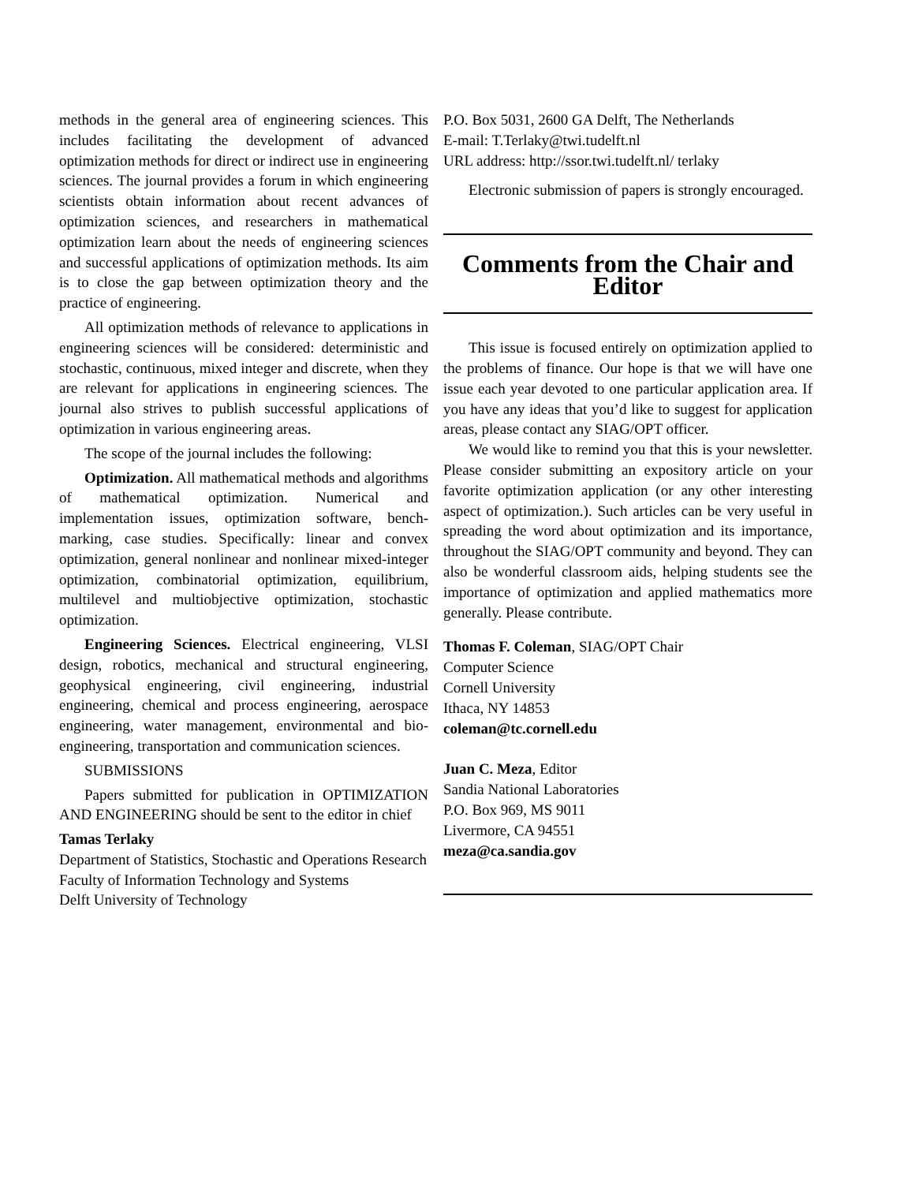methods in the general area of engineering sciences. This includes facilitating the development of advanced optimization methods for direct or indirect use in engineering sciences. The journal provides a forum in which engineering scientists obtain information about recent advances of optimization sciences, and researchers in mathematical optimization learn about the needs of engineering sciences and successful applications of optimization methods. Its aim is to close the gap between optimization theory and the practice of engineering.
All optimization methods of relevance to applications in engineering sciences will be considered: deterministic and stochastic, continuous, mixed integer and discrete, when they are relevant for applications in engineering sciences. The journal also strives to publish successful applications of optimization in various engineering areas.
The scope of the journal includes the following:
Optimization. All mathematical methods and algorithms of mathematical optimization. Numerical and implementation issues, optimization software, bench-marking, case studies. Specifically: linear and convex optimization, general nonlinear and nonlinear mixed-integer optimization, combinatorial optimization, equilibrium, multilevel and multiobjective optimization, stochastic optimization.
Engineering Sciences. Electrical engineering, VLSI design, robotics, mechanical and structural engineering, geophysical engineering, civil engineering, industrial engineering, chemical and process engineering, aerospace engineering, water management, environmental and bio-engineering, transportation and communication sciences.
SUBMISSIONS
Papers submitted for publication in OPTIMIZATION AND ENGINEERING should be sent to the editor in chief
Tamas Terlaky
Department of Statistics, Stochastic and Operations Research
Faculty of Information Technology and Systems
Delft University of Technology
P.O. Box 5031, 2600 GA Delft, The Netherlands
E-mail: T.Terlaky@twi.tudelft.nl
URL address: http://ssor.twi.tudelft.nl/ terlaky
Electronic submission of papers is strongly encouraged.
Comments from the Chair and Editor
This issue is focused entirely on optimization applied to the problems of finance. Our hope is that we will have one issue each year devoted to one particular application area. If you have any ideas that you’d like to suggest for application areas, please contact any SIAG/OPT officer.
We would like to remind you that this is your newsletter. Please consider submitting an expository article on your favorite optimization application (or any other interesting aspect of optimization.). Such articles can be very useful in spreading the word about optimization and its importance, throughout the SIAG/OPT community and beyond. They can also be wonderful classroom aids, helping students see the importance of optimization and applied mathematics more generally. Please contribute.
Thomas F. Coleman, SIAG/OPT Chair
Computer Science
Cornell University
Ithaca, NY 14853
coleman@tc.cornell.edu
Juan C. Meza, Editor
Sandia National Laboratories
P.O. Box 969, MS 9011
Livermore, CA 94551
meza@ca.sandia.gov